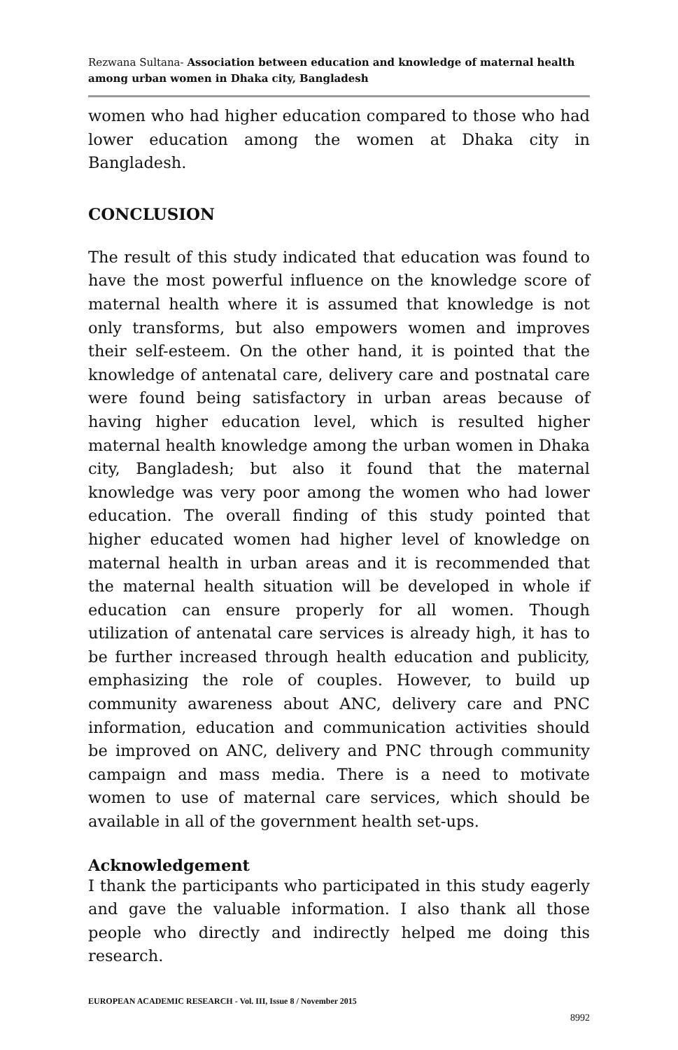Rezwana Sultana- Association between education and knowledge of maternal health among urban women in Dhaka city, Bangladesh
women who had higher education compared to those who had lower education among the women at Dhaka city in Bangladesh.
CONCLUSION
The result of this study indicated that education was found to have the most powerful influence on the knowledge score of maternal health where it is assumed that knowledge is not only transforms, but also empowers women and improves their self-esteem. On the other hand, it is pointed that the knowledge of antenatal care, delivery care and postnatal care were found being satisfactory in urban areas because of having higher education level, which is resulted higher maternal health knowledge among the urban women in Dhaka city, Bangladesh; but also it found that the maternal knowledge was very poor among the women who had lower education. The overall finding of this study pointed that higher educated women had higher level of knowledge on maternal health in urban areas and it is recommended that the maternal health situation will be developed in whole if education can ensure properly for all women. Though utilization of antenatal care services is already high, it has to be further increased through health education and publicity, emphasizing the role of couples. However, to build up community awareness about ANC, delivery care and PNC information, education and communication activities should be improved on ANC, delivery and PNC through community campaign and mass media. There is a need to motivate women to use of maternal care services, which should be available in all of the government health set-ups.
Acknowledgement
I thank the participants who participated in this study eagerly and gave the valuable information. I also thank all those people who directly and indirectly helped me doing this research.
EUROPEAN ACADEMIC RESEARCH - Vol. III, Issue 8 / November 2015
8992